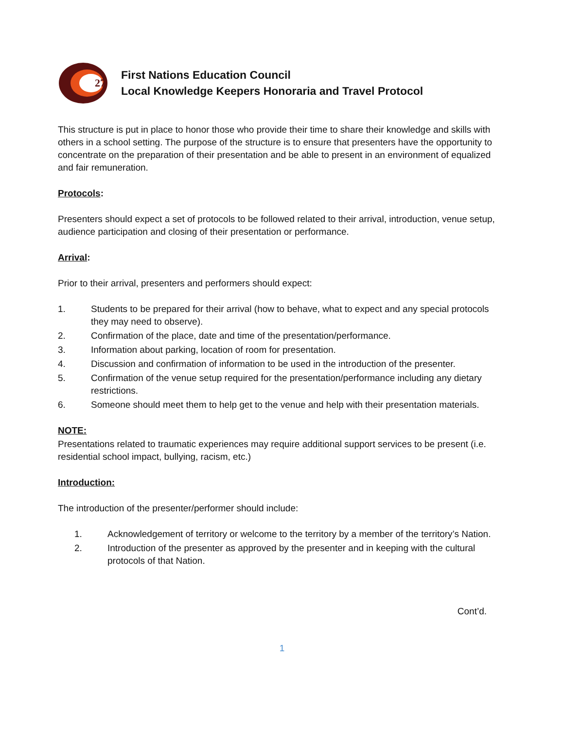27
First Nations Education Council
Local Knowledge Keepers Honoraria and Travel Protocol
This structure is put in place to honor those who provide their time to share their knowledge and skills with others in a school setting. The purpose of the structure is to ensure that presenters have the opportunity to concentrate on the preparation of their presentation and be able to present in an environment of equalized and fair remuneration.
Protocols:
Presenters should expect a set of protocols to be followed related to their arrival, introduction, venue setup, audience participation and closing of their presentation or performance.
Arrival:
Prior to their arrival, presenters and performers should expect:
1. Students to be prepared for their arrival (how to behave, what to expect and any special protocols they may need to observe).
2. Confirmation of the place, date and time of the presentation/performance.
3. Information about parking, location of room for presentation.
4. Discussion and confirmation of information to be used in the introduction of the presenter.
5. Confirmation of the venue setup required for the presentation/performance including any dietary restrictions.
6. Someone should meet them to help get to the venue and help with their presentation materials.
NOTE:
Presentations related to traumatic experiences may require additional support services to be present (i.e. residential school impact, bullying, racism, etc.)
Introduction:
The introduction of the presenter/performer should include:
1. Acknowledgement of territory or welcome to the territory by a member of the territory’s Nation.
2. Introduction of the presenter as approved by the presenter and in keeping with the cultural protocols of that Nation.
Cont’d.
1